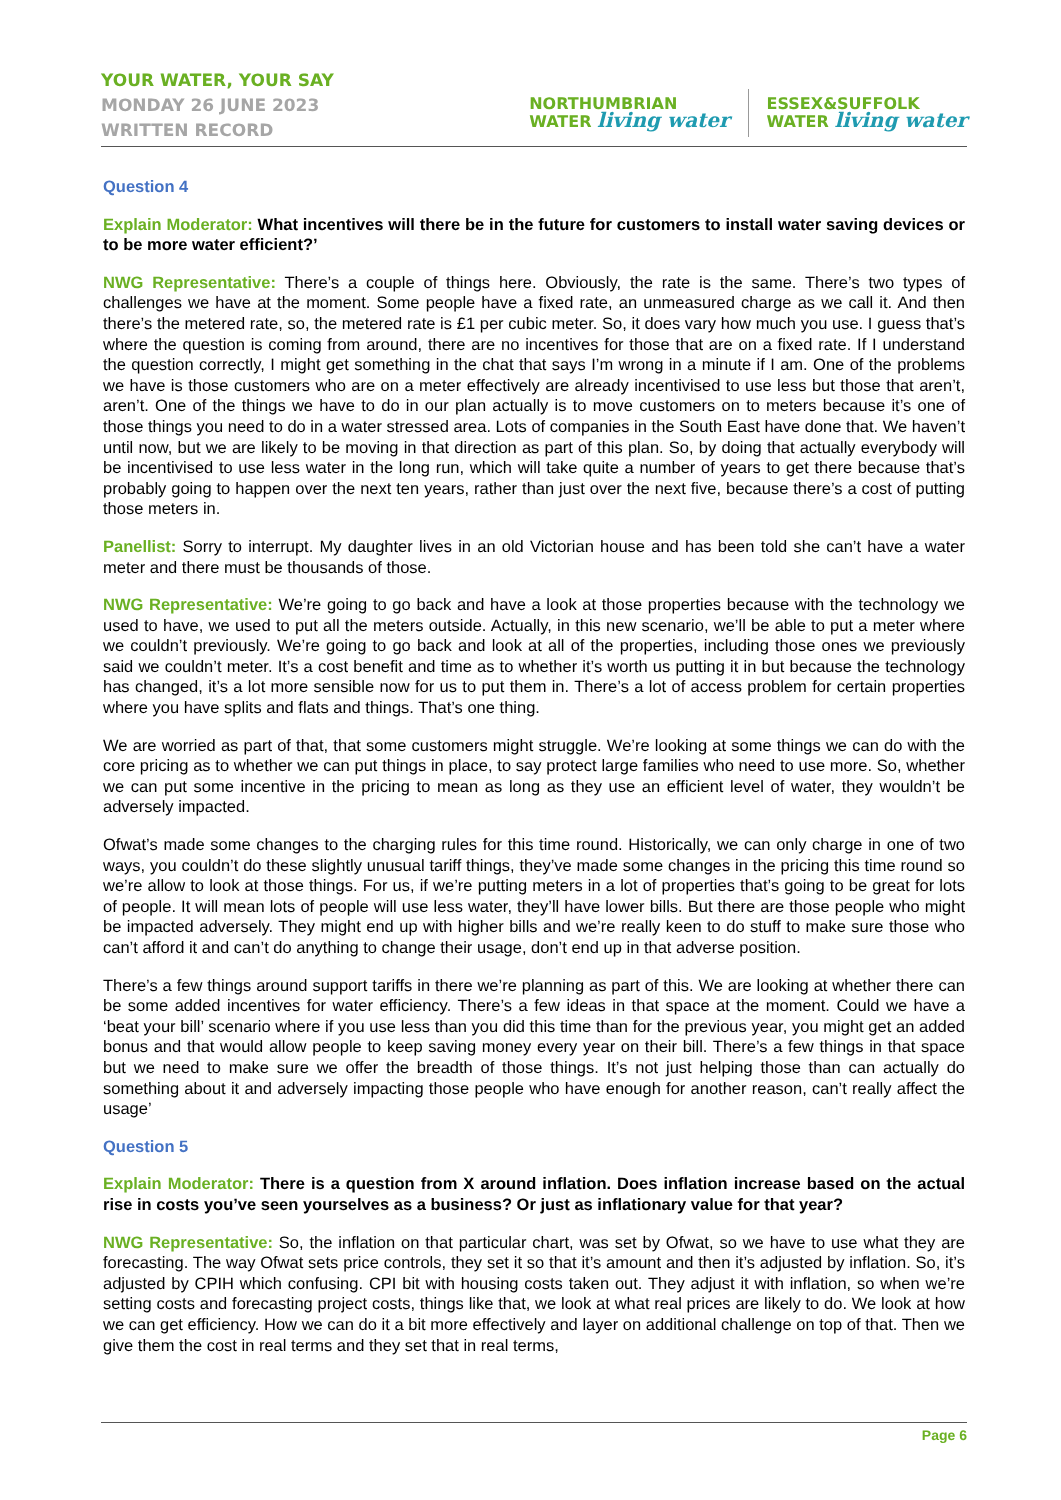YOUR WATER, YOUR SAY
MONDAY 26 JUNE 2023
WRITTEN RECORD
NORTHUMBRIAN
WATER living water
ESSEX&SUFFOLK
WATER living water
Question 4
Explain Moderator: What incentives will there be in the future for customers to install water saving devices or to be more water efficient?’
NWG Representative: There’s a couple of things here. Obviously, the rate is the same. There’s two types of challenges we have at the moment. Some people have a fixed rate, an unmeasured charge as we call it. And then there’s the metered rate, so, the metered rate is £1 per cubic meter. So, it does vary how much you use. I guess that’s where the question is coming from around, there are no incentives for those that are on a fixed rate. If I understand the question correctly, I might get something in the chat that says I’m wrong in a minute if I am. One of the problems we have is those customers who are on a meter effectively are already incentivised to use less but those that aren’t, aren’t. One of the things we have to do in our plan actually is to move customers on to meters because it’s one of those things you need to do in a water stressed area. Lots of companies in the South East have done that. We haven’t until now, but we are likely to be moving in that direction as part of this plan. So, by doing that actually everybody will be incentivised to use less water in the long run, which will take quite a number of years to get there because that’s probably going to happen over the next ten years, rather than just over the next five, because there’s a cost of putting those meters in.
Panellist: Sorry to interrupt. My daughter lives in an old Victorian house and has been told she can’t have a water meter and there must be thousands of those.
NWG Representative: We’re going to go back and have a look at those properties because with the technology we used to have, we used to put all the meters outside. Actually, in this new scenario, we’ll be able to put a meter where we couldn’t previously. We’re going to go back and look at all of the properties, including those ones we previously said we couldn’t meter. It’s a cost benefit and time as to whether it’s worth us putting it in but because the technology has changed, it’s a lot more sensible now for us to put them in. There’s a lot of access problem for certain properties where you have splits and flats and things. That’s one thing.
We are worried as part of that, that some customers might struggle. We’re looking at some things we can do with the core pricing as to whether we can put things in place, to say protect large families who need to use more. So, whether we can put some incentive in the pricing to mean as long as they use an efficient level of water, they wouldn’t be adversely impacted.
Ofwat’s made some changes to the charging rules for this time round. Historically, we can only charge in one of two ways, you couldn’t do these slightly unusual tariff things, they’ve made some changes in the pricing this time round so we’re allow to look at those things. For us, if we’re putting meters in a lot of properties that’s going to be great for lots of people. It will mean lots of people will use less water, they’ll have lower bills. But there are those people who might be impacted adversely. They might end up with higher bills and we’re really keen to do stuff to make sure those who can’t afford it and can’t do anything to change their usage, don’t end up in that adverse position.
There’s a few things around support tariffs in there we’re planning as part of this. We are looking at whether there can be some added incentives for water efficiency. There’s a few ideas in that space at the moment. Could we have a ‘beat your bill’ scenario where if you use less than you did this time than for the previous year, you might get an added bonus and that would allow people to keep saving money every year on their bill. There’s a few things in that space but we need to make sure we offer the breadth of those things. It’s not just helping those than can actually do something about it and adversely impacting those people who have enough for another reason, can’t really affect the usage’
Question 5
Explain Moderator: There is a question from X around inflation. Does inflation increase based on the actual rise in costs you’ve seen yourselves as a business? Or just as inflationary value for that year?
NWG Representative: So, the inflation on that particular chart, was set by Ofwat, so we have to use what they are forecasting. The way Ofwat sets price controls, they set it so that it’s amount and then it’s adjusted by inflation. So, it’s adjusted by CPIH which confusing. CPI bit with housing costs taken out. They adjust it with inflation, so when we’re setting costs and forecasting project costs, things like that, we look at what real prices are likely to do. We look at how we can get efficiency. How we can do it a bit more effectively and layer on additional challenge on top of that. Then we give them the cost in real terms and they set that in real terms,
Page 6